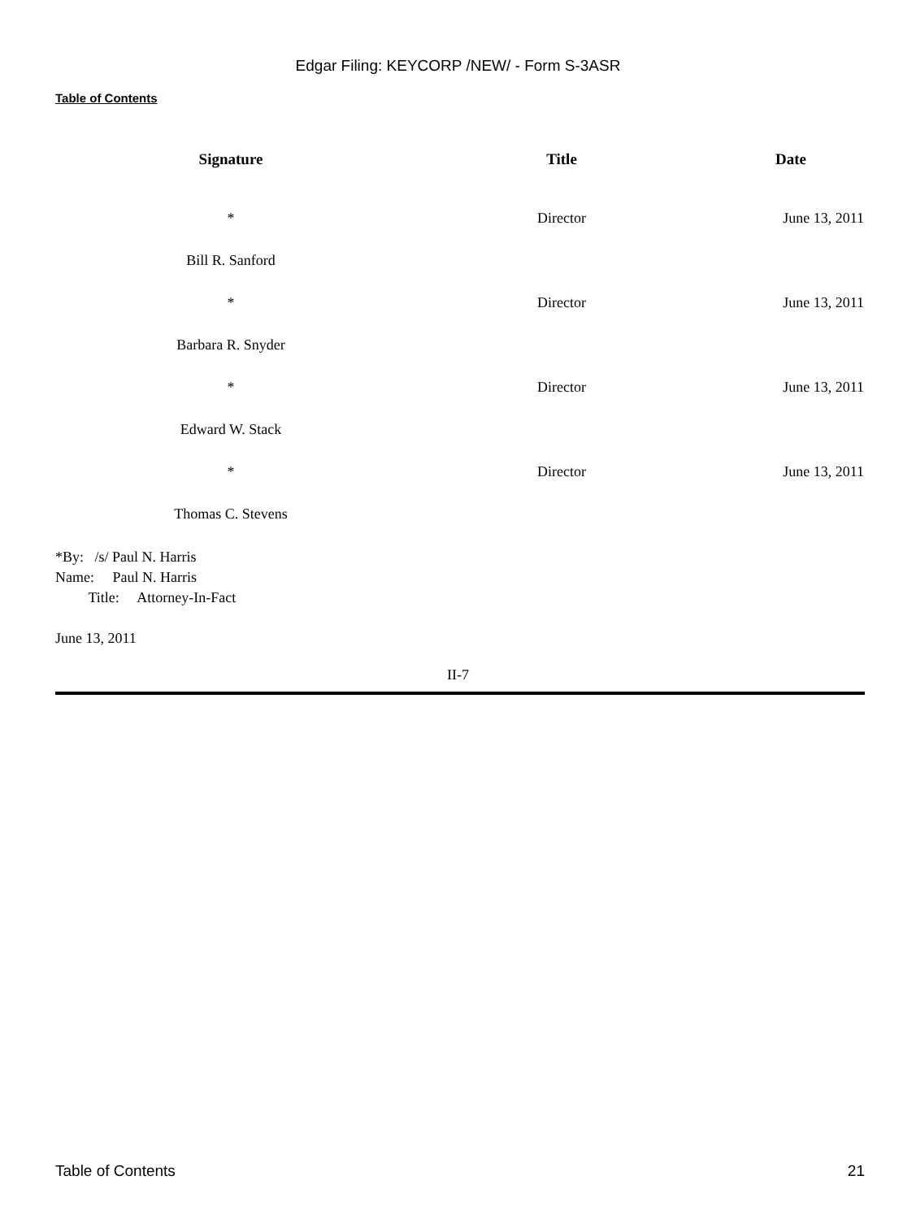Edgar Filing: KEYCORP /NEW/ - Form S-3ASR
Table of Contents
| Signature | Title | Date |
| --- | --- | --- |
| * | Director | June 13, 2011 |
| Bill R. Sanford | | |
| * | Director | June 13, 2011 |
| Barbara R. Snyder | | |
| * | Director | June 13, 2011 |
| Edward W. Stack | | |
| * | Director | June 13, 2011 |
| Thomas C. Stevens | | |
*By: /s/ Paul N. Harris
Name: Paul N. Harris
Title: Attorney-In-Fact
June 13, 2011
II-7
Table of Contents 21